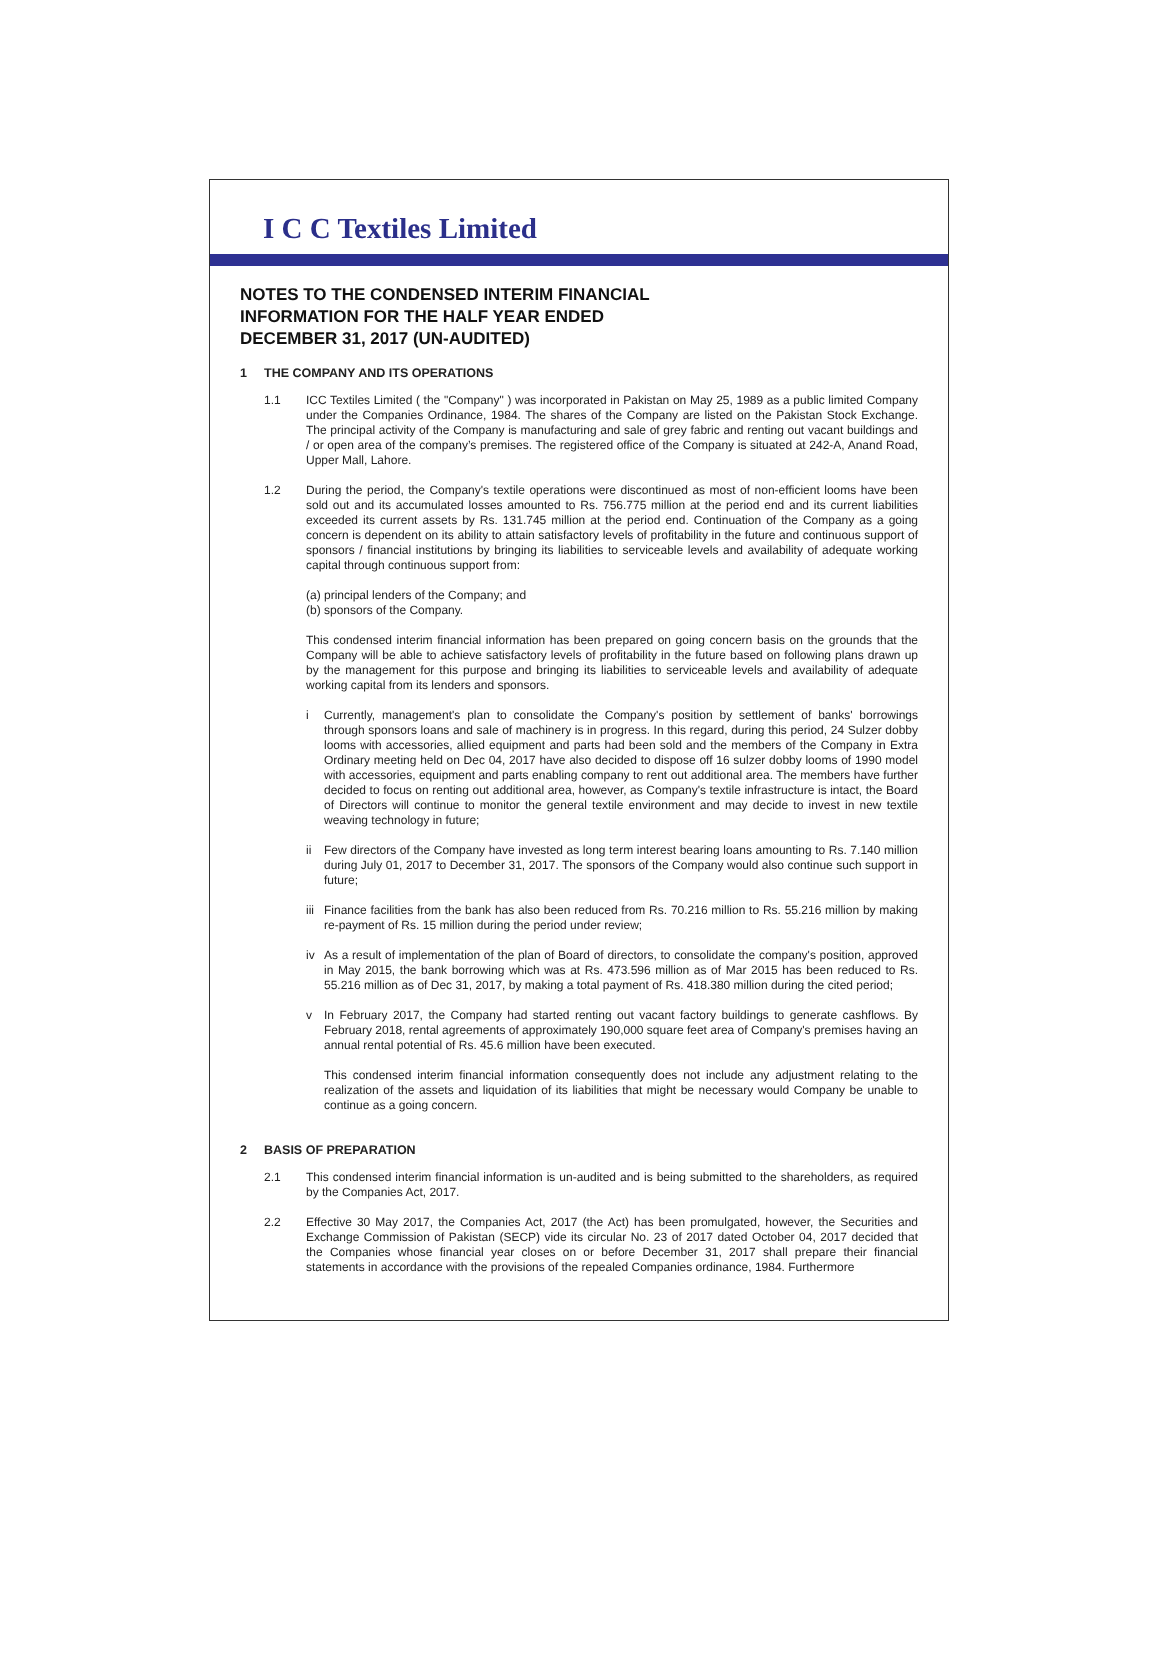I C C Textiles Limited
NOTES TO THE CONDENSED INTERIM FINANCIAL
INFORMATION FOR THE HALF YEAR ENDED
DECEMBER 31, 2017 (UN-AUDITED)
1 THE COMPANY AND ITS OPERATIONS
1.1 ICC Textiles Limited ( the "Company" ) was incorporated in Pakistan on May 25, 1989 as a public limited Company under the Companies Ordinance, 1984. The shares of the Company are listed on the Pakistan Stock Exchange. The principal activity of the Company is manufacturing and sale of grey fabric and renting out vacant buildings and / or open area of the company’s premises. The registered office of the Company is situated at 242-A, Anand Road, Upper Mall, Lahore.
1.2 During the period, the Company's textile operations were discontinued as most of non-efficient looms have been sold out and its accumulated losses amounted to Rs. 756.775 million at the period end and its current liabilities exceeded its current assets by Rs. 131.745 million at the period end. Continuation of the Company as a going concern is dependent on its ability to attain satisfactory levels of profitability in the future and continuous support of sponsors / financial institutions by bringing its liabilities to serviceable levels and availability of adequate working capital through continuous support from:
(a) principal lenders of the Company; and
(b) sponsors of the Company.
This condensed interim financial information has been prepared on going concern basis on the grounds that the Company will be able to achieve satisfactory levels of profitability in the future based on following plans drawn up by the management for this purpose and bringing its liabilities to serviceable levels and availability of adequate working capital from its lenders and sponsors.
i Currently, management's plan to consolidate the Company's position by settlement of banks' borrowings through sponsors loans and sale of machinery is in progress. In this regard, during this period, 24 Sulzer dobby looms with accessories, allied equipment and parts had been sold and the members of the Company in Extra Ordinary meeting held on Dec 04, 2017 have also decided to dispose off 16 sulzer dobby looms of 1990 model with accessories, equipment and parts enabling company to rent out additional area. The members have further decided to focus on renting out additional area, however, as Company's textile infrastructure is intact, the Board of Directors will continue to monitor the general textile environment and may decide to invest in new textile weaving technology in future;
ii Few directors of the Company have invested as long term interest bearing loans amounting to Rs. 7.140 million during July 01, 2017 to December 31, 2017. The sponsors of the Company would also continue such support in future;
iii
Finance facilities from the bank has also been reduced from Rs. 70.216 million to Rs. 55.216 million by making re-payment of Rs. 15 million during the period under review;
iv As a result of implementation of the plan of Board of directors, to consolidate the company's position, approved in May 2015, the bank borrowing which was at Rs. 473.596 million as of Mar 2015 has been reduced to Rs. 55.216 million as of Dec 31, 2017, by making a total payment of Rs. 418.380 million during the cited period;
v In February 2017, the Company had started renting out vacant factory buildings to generate cashflows. By February 2018, rental agreements of approximately 190,000 square feet area of Company's premises having an annual rental potential of Rs. 45.6 million have been executed.
This condensed interim financial information consequently does not include any adjustment relating to the realization of the assets and liquidation of its liabilities that might be necessary would Company be unable to continue as a going concern.
2 BASIS OF PREPARATION
2.1 This condensed interim financial information is un-audited and is being submitted to the shareholders, as required by the Companies Act, 2017.
2.2 Effective 30 May 2017, the Companies Act, 2017 (the Act) has been promulgated, however, the Securities and Exchange Commission of Pakistan (SECP) vide its circular No. 23 of 2017 dated October 04, 2017 decided that the Companies whose financial year closes on or before December 31, 2017 shall prepare their financial statements in accordance with the provisions of the repealed Companies ordinance, 1984. Furthermore